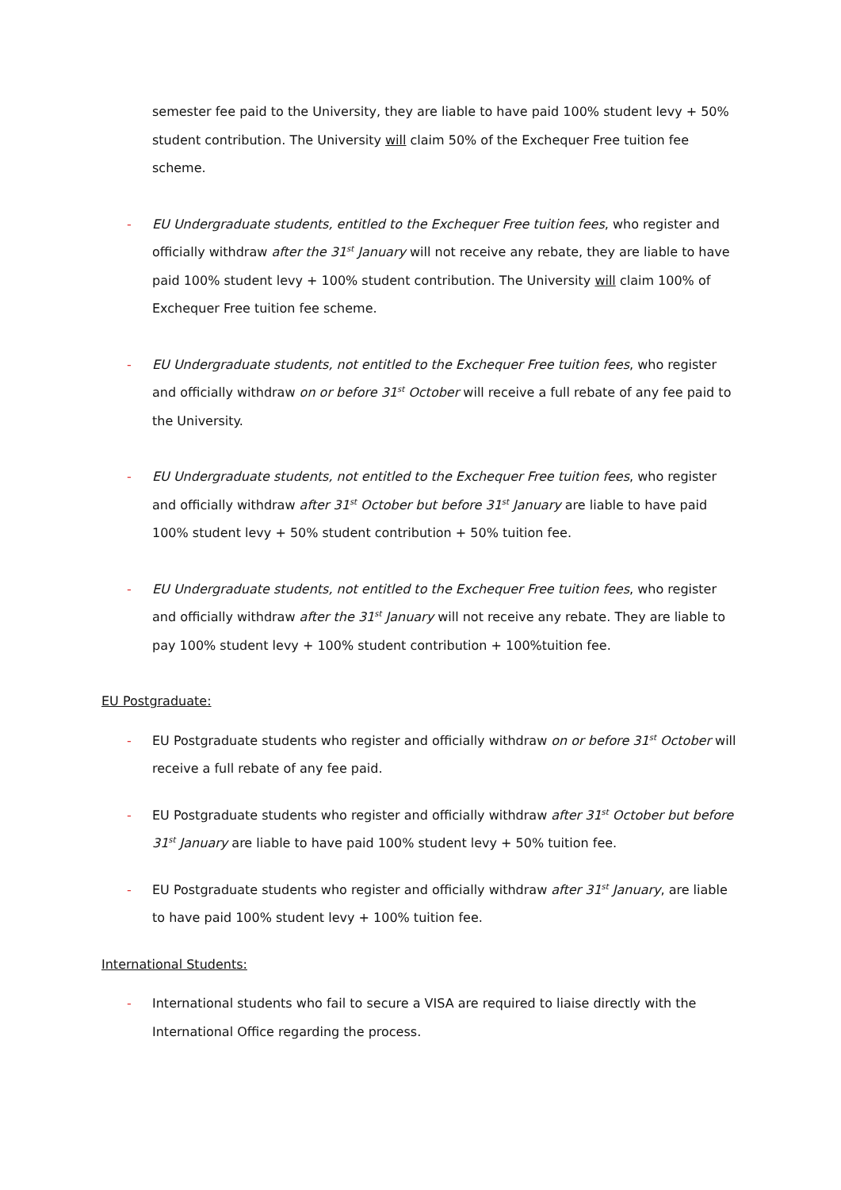semester fee paid to the University, they are liable to have paid 100% student levy + 50% student contribution. The University will claim 50% of the Exchequer Free tuition fee scheme.
- EU Undergraduate students, entitled to the Exchequer Free tuition fees, who register and officially withdraw after the 31<sup>st</sup> January will not receive any rebate, they are liable to have paid 100% student levy + 100% student contribution. The University will claim 100% of Exchequer Free tuition fee scheme.
- EU Undergraduate students, not entitled to the Exchequer Free tuition fees, who register and officially withdraw on or before 31<sup>st</sup> October will receive a full rebate of any fee paid to the University.
- EU Undergraduate students, not entitled to the Exchequer Free tuition fees, who register and officially withdraw after 31<sup>st</sup> October but before 31<sup>st</sup> January are liable to have paid 100% student levy + 50% student contribution + 50% tuition fee.
- EU Undergraduate students, not entitled to the Exchequer Free tuition fees, who register and officially withdraw after the 31<sup>st</sup> January will not receive any rebate. They are liable to pay 100% student levy + 100% student contribution + 100%tuition fee.
EU Postgraduate:
- EU Postgraduate students who register and officially withdraw on or before 31<sup>st</sup> October will receive a full rebate of any fee paid.
- EU Postgraduate students who register and officially withdraw after 31<sup>st</sup> October but before 31<sup>st</sup> January are liable to have paid 100% student levy + 50% tuition fee.
- EU Postgraduate students who register and officially withdraw after 31<sup>st</sup> January, are liable to have paid 100% student levy + 100% tuition fee.
International Students:
- International students who fail to secure a VISA are required to liaise directly with the International Office regarding the process.